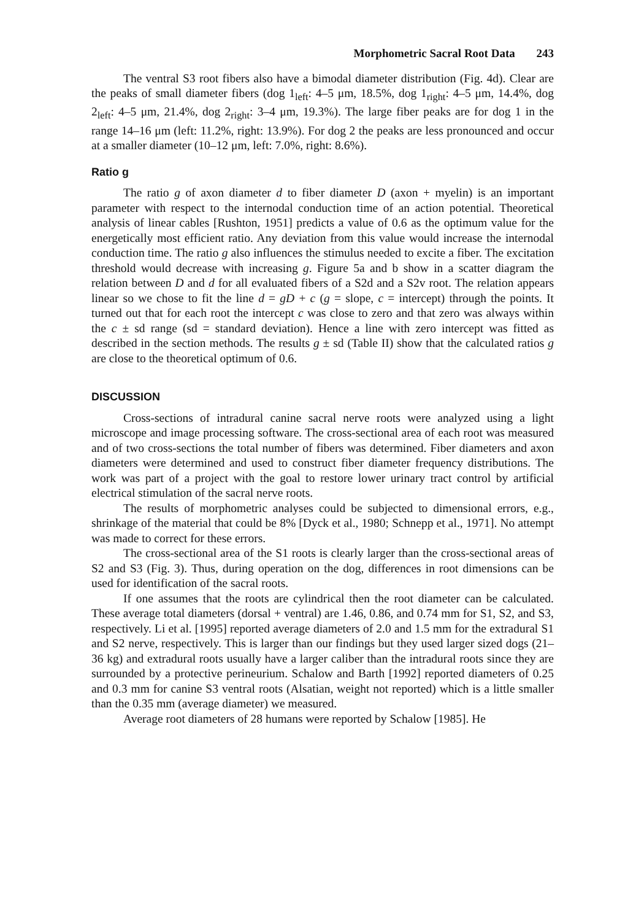Morphometric Sacral Root Data 243
The ventral S3 root fibers also have a bimodal diameter distribution (Fig. 4d). Clear are the peaks of small diameter fibers (dog 1<sub>left</sub>: 4–5 μm, 18.5%, dog 1<sub>right</sub>: 4–5 μm, 14.4%, dog 2<sub>left</sub>: 4–5 μm, 21.4%, dog 2<sub>right</sub>: 3–4 μm, 19.3%). The large fiber peaks are for dog 1 in the range 14–16 μm (left: 11.2%, right: 13.9%). For dog 2 the peaks are less pronounced and occur at a smaller diameter (10–12 μm, left: 7.0%, right: 8.6%).
Ratio g
The ratio g of axon diameter d to fiber diameter D (axon + myelin) is an important parameter with respect to the internodal conduction time of an action potential. Theoretical analysis of linear cables [Rushton, 1951] predicts a value of 0.6 as the optimum value for the energetically most efficient ratio. Any deviation from this value would increase the internodal conduction time. The ratio g also influences the stimulus needed to excite a fiber. The excitation threshold would decrease with increasing g. Figure 5a and b show in a scatter diagram the relation between D and d for all evaluated fibers of a S2d and a S2v root. The relation appears linear so we chose to fit the line d = gD + c (g = slope, c = intercept) through the points. It turned out that for each root the intercept c was close to zero and that zero was always within the c ± sd range (sd = standard deviation). Hence a line with zero intercept was fitted as described in the section methods. The results g ± sd (Table II) show that the calculated ratios g are close to the theoretical optimum of 0.6.
DISCUSSION
Cross-sections of intradural canine sacral nerve roots were analyzed using a light microscope and image processing software. The cross-sectional area of each root was measured and of two cross-sections the total number of fibers was determined. Fiber diameters and axon diameters were determined and used to construct fiber diameter frequency distributions. The work was part of a project with the goal to restore lower urinary tract control by artificial electrical stimulation of the sacral nerve roots.
The results of morphometric analyses could be subjected to dimensional errors, e.g., shrinkage of the material that could be 8% [Dyck et al., 1980; Schnepp et al., 1971]. No attempt was made to correct for these errors.
The cross-sectional area of the S1 roots is clearly larger than the cross-sectional areas of S2 and S3 (Fig. 3). Thus, during operation on the dog, differences in root dimensions can be used for identification of the sacral roots.
If one assumes that the roots are cylindrical then the root diameter can be calculated. These average total diameters (dorsal + ventral) are 1.46, 0.86, and 0.74 mm for S1, S2, and S3, respectively. Li et al. [1995] reported average diameters of 2.0 and 1.5 mm for the extradural S1 and S2 nerve, respectively. This is larger than our findings but they used larger sized dogs (21–36 kg) and extradural roots usually have a larger caliber than the intradural roots since they are surrounded by a protective perineurium. Schalow and Barth [1992] reported diameters of 0.25 and 0.3 mm for canine S3 ventral roots (Alsatian, weight not reported) which is a little smaller than the 0.35 mm (average diameter) we measured.
Average root diameters of 28 humans were reported by Schalow [1985]. He